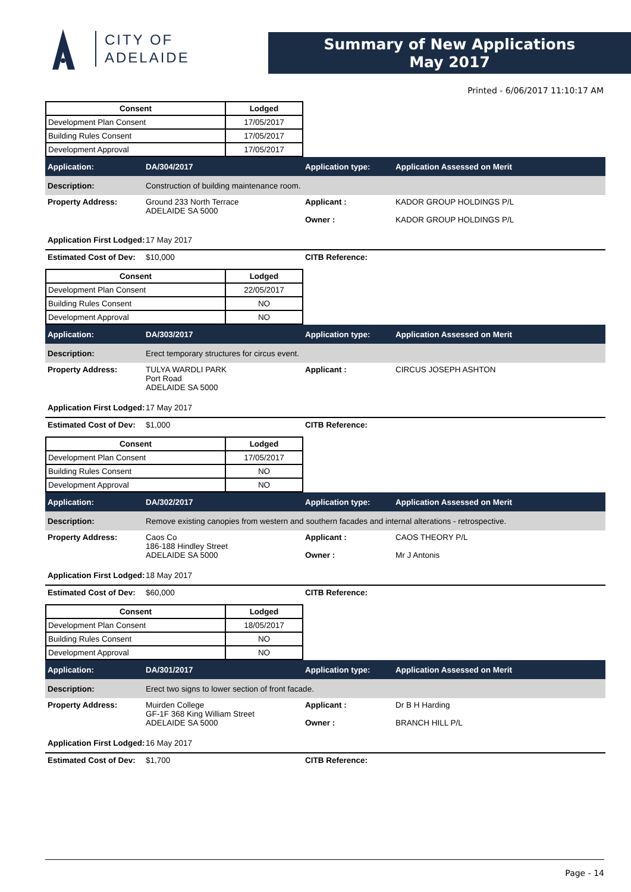CITY OF
ADELAIDE
Summary of New Applications
May 2017
Printed - 6/06/2017 11:10:17 AM
| Consent | Lodged |
| --- | --- |
| Development Plan Consent | 17/05/2017 |
| Building Rules Consent | 17/05/2017 |
| Development Approval | 17/05/2017 |
Application: DA/304/2017 Application type: Application Assessed on Merit
Description:
Construction of building maintenance room.
Property Address: Ground 233 North Terrace
ADELAIDE SA 5000
Applicant :
Owner :
KADOR GROUP HOLDINGS P/L
KADOR GROUP HOLDINGS P/L
Application First Lodged:
17 May 2017
Estimated Cost of Dev:
$10,000 CITB Reference:
| Consent | Lodged |
| --- | --- |
| Development Plan Consent | 22/05/2017 |
| Building Rules Consent | NO |
| Development Approval | NO |
Application: DA/303/2017 Application type: Application Assessed on Merit
Description:
Erect temporary structures for circus event.
Property Address: TULYA WARDLI PARK
Port Road
ADELAIDE SA 5000
Applicant : CIRCUS JOSEPH ASHTON
Application First Lodged:
17 May 2017
Estimated Cost of Dev:
$1,000 CITB Reference:
| Consent | Lodged |
| --- | --- |
| Development Plan Consent | 17/05/2017 |
| Building Rules Consent | NO |
| Development Approval | NO |
Application: DA/302/2017 Application type: Application Assessed on Merit
Description:
Remove existing canopies from western and southern facades and internal alterations - retrospective.
Property Address: Caos Co
186-188 Hindley Street
ADELAIDE SA 5000
Applicant :
Owner :
CAOS THEORY P/L
Mr J Antonis
Application First Lodged:
18 May 2017
Estimated Cost of Dev:
$60,000 CITB Reference:
| Consent | Lodged |
| --- | --- |
| Development Plan Consent | 18/05/2017 |
| Building Rules Consent | NO |
| Development Approval | NO |
Application: DA/301/2017 Application type: Application Assessed on Merit
Description:
Erect two signs to lower section of front facade.
Property Address: Muirden College
GF-1F 368 King William Street
ADELAIDE SA 5000
Applicant :
Owner :
Dr B H Harding
BRANCH HILL P/L
Application First Lodged:
16 May 2017
Estimated Cost of Dev:
$1,700 CITB Reference:
Page - 14